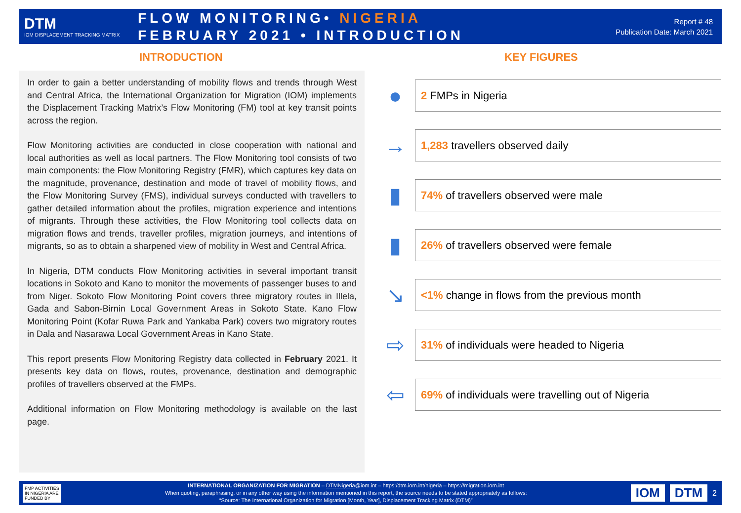DTM
IOM DISPLACEMENT TRACKING MATRIX
FLOW MONITORING• NIGERIA
FEBRUARY 2021 • INTRODUCTION
Report # 48
Publication Date: March 2021
INTRODUCTION KEY FIGURES
In order to gain a better understanding of mobility flows and trends through West and Central Africa, the International Organization for Migration (IOM) implements the Displacement Tracking Matrix’s Flow Monitoring (FM) tool at key transit points across the region.
Flow Monitoring activities are conducted in close cooperation with national and local authorities as well as local partners. The Flow Monitoring tool consists of two main components: the Flow Monitoring Registry (FMR), which captures key data on the magnitude, provenance, destination and mode of travel of mobility flows, and the Flow Monitoring Survey (FMS), individual surveys conducted with travellers to gather detailed information about the profiles, migration experience and intentions of migrants. Through these activities, the Flow Monitoring tool collects data on migration flows and trends, traveller profiles, migration journeys, and intentions of migrants, so as to obtain a sharpened view of mobility in West and Central Africa.
In Nigeria, DTM conducts Flow Monitoring activities in several important transit locations in Sokoto and Kano to monitor the movements of passenger buses to and from Niger. Sokoto Flow Monitoring Point covers three migratory routes in Illela, Gada and Sabon-Birnin Local Government Areas in Sokoto State. Kano Flow Monitoring Point (Kofar Ruwa Park and Yankaba Park) covers two migratory routes in Dala and Nasarawa Local Government Areas in Kano State.
This report presents Flow Monitoring Registry data collected in February 2021. It presents key data on flows, routes, provenance, destination and demographic profiles of travellers observed at the FMPs.
Additional information on Flow Monitoring methodology is available on the last page.
●
2 FMPs in Nigeria
→
1,283 travellers observed daily
▮
74% of travellers observed were male
▮
26% of travellers observed were female
↘
<1% change in flows from the previous month
⇨
31% of individuals were headed to Nigeria
⇦
69% of individuals were travelling out of Nigeria
FMP ACTIVITIES IN NIGERIA ARE FUNDED BY
INTERNATIONAL ORGANIZATION FOR MIGRATION – DTMNigeria@iom.int – https:/dtm.iom.int/nigeria – https://migration.iom.int
When quoting, paraphrasing, or in any other way using the information mentioned in this report, the source needs to be stated appropriately as follows:
“Source: The International Organization for Migration [Month, Year], Displacement Tracking Matrix (DTM)”
IOM DTM
2